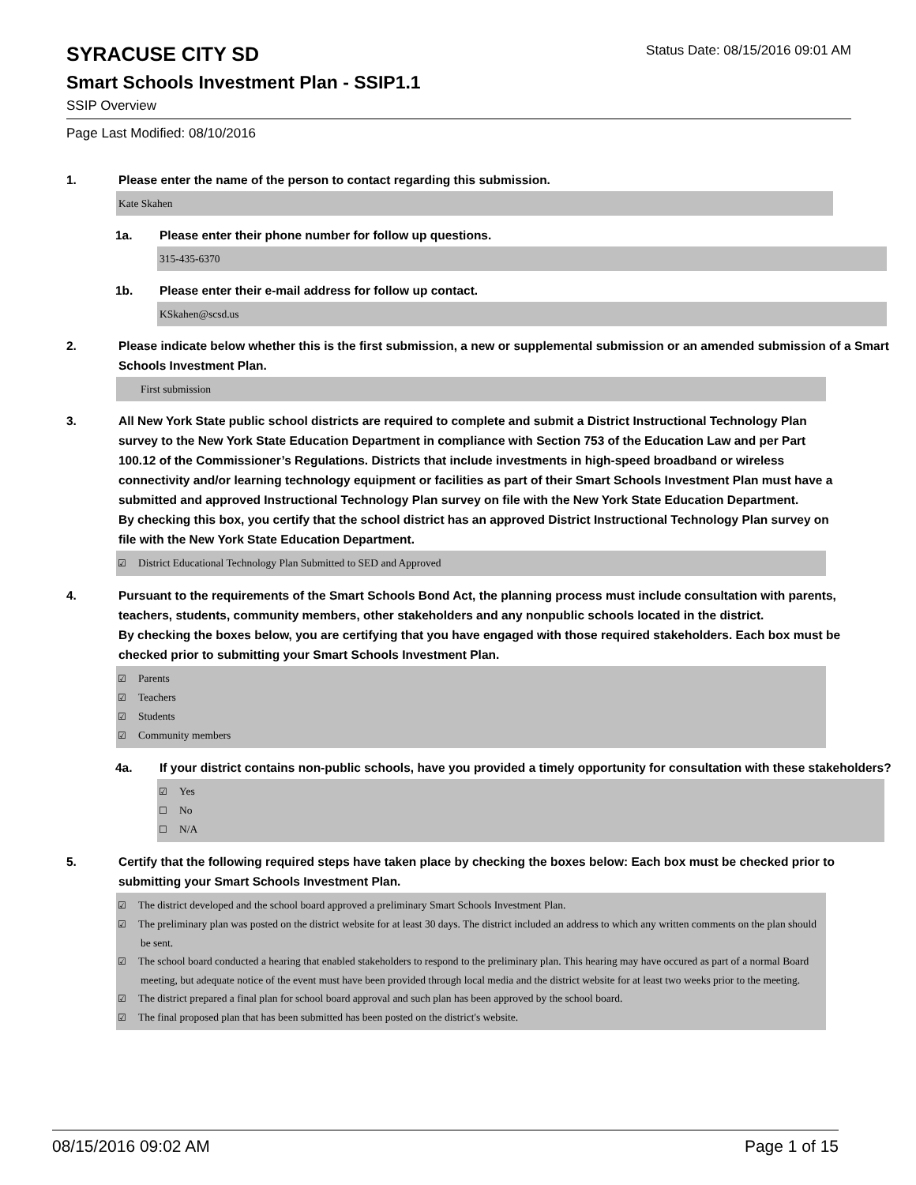SYRACUSE CITY SD
Status Date: 08/15/2016 09:01 AM
Smart Schools Investment Plan - SSIP1.1
SSIP Overview
Page Last Modified: 08/10/2016
1. Please enter the name of the person to contact regarding this submission.
Kate Skahen
1a. Please enter their phone number for follow up questions.
315-435-6370
1b. Please enter their e-mail address for follow up contact.
KSkahen@scsd.us
2. Please indicate below whether this is the first submission, a new or supplemental submission or an amended submission of a Smart Schools Investment Plan.
First submission
3. All New York State public school districts are required to complete and submit a District Instructional Technology Plan survey to the New York State Education Department in compliance with Section 753 of the Education Law and per Part 100.12 of the Commissioner’s Regulations. Districts that include investments in high-speed broadband or wireless connectivity and/or learning technology equipment or facilities as part of their Smart Schools Investment Plan must have a submitted and approved Instructional Technology Plan survey on file with the New York State Education Department.
By checking this box, you certify that the school district has an approved District Instructional Technology Plan survey on file with the New York State Education Department.
☑ District Educational Technology Plan Submitted to SED and Approved
4. Pursuant to the requirements of the Smart Schools Bond Act, the planning process must include consultation with parents, teachers, students, community members, other stakeholders and any nonpublic schools located in the district.
By checking the boxes below, you are certifying that you have engaged with those required stakeholders. Each box must be checked prior to submitting your Smart Schools Investment Plan.
☑ Parents
☑ Teachers
☑ Students
☑ Community members
4a. If your district contains non-public schools, have you provided a timely opportunity for consultation with these stakeholders?
☑ Yes
☐ No
☐ N/A
5. Certify that the following required steps have taken place by checking the boxes below: Each box must be checked prior to submitting your Smart Schools Investment Plan.
☑ The district developed and the school board approved a preliminary Smart Schools Investment Plan.
☑ The preliminary plan was posted on the district website for at least 30 days. The district included an address to which any written comments on the plan should be sent.
☑ The school board conducted a hearing that enabled stakeholders to respond to the preliminary plan. This hearing may have occured as part of a normal Board meeting, but adequate notice of the event must have been provided through local media and the district website for at least two weeks prior to the meeting.
☑ The district prepared a final plan for school board approval and such plan has been approved by the school board.
☑ The final proposed plan that has been submitted has been posted on the district's website.
08/15/2016 09:02 AM Page 1 of 15